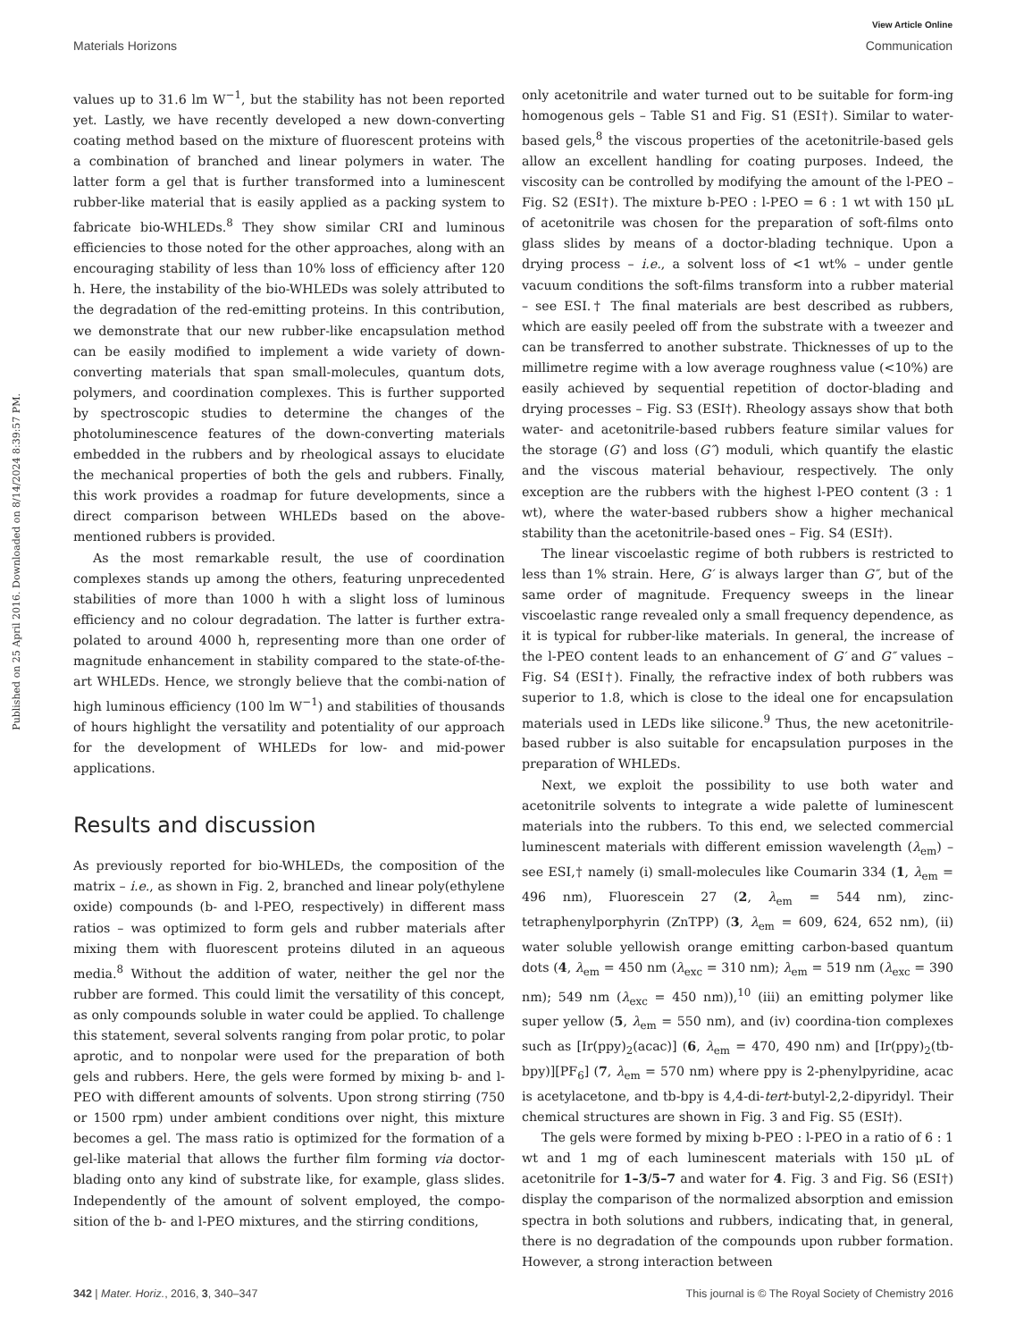View Article Online
Materials Horizons Communication
Published on 25 April 2016. Downloaded on 8/14/2024 8:39:57 PM.
values up to 31.6 lm W<sup>−1</sup>, but the stability has not been reported yet. Lastly, we have recently developed a new down-converting coating method based on the mixture of fluorescent proteins with a combination of branched and linear polymers in water. The latter form a gel that is further transformed into a luminescent rubber-like material that is easily applied as a packing system to fabricate bio-WHLEDs.<sup>8</sup> They show similar CRI and luminous efficiencies to those noted for the other approaches, along with an encouraging stability of less than 10% loss of efficiency after 120 h. Here, the instability of the bio-WHLEDs was solely attributed to the degradation of the red-emitting proteins. In this contribution, we demonstrate that our new rubber-like encapsulation method can be easily modified to implement a wide variety of down-converting materials that span small-molecules, quantum dots, polymers, and coordination complexes. This is further supported by spectroscopic studies to determine the changes of the photoluminescence features of the down-converting materials embedded in the rubbers and by rheological assays to elucidate the mechanical properties of both the gels and rubbers. Finally, this work provides a roadmap for future developments, since a direct comparison between WHLEDs based on the above-mentioned rubbers is provided.
As the most remarkable result, the use of coordination complexes stands up among the others, featuring unprecedented stabilities of more than 1000 h with a slight loss of luminous efficiency and no colour degradation. The latter is further extra-polated to around 4000 h, representing more than one order of magnitude enhancement in stability compared to the state-of-the-art WHLEDs. Hence, we strongly believe that the combi-nation of high luminous efficiency (100 lm W<sup>−1</sup>) and stabilities of thousands of hours highlight the versatility and potentiality of our approach for the development of WHLEDs for low- and mid-power applications.
Results and discussion
As previously reported for bio-WHLEDs, the composition of the matrix – i.e., as shown in Fig. 2, branched and linear poly(ethylene oxide) compounds (b- and l-PEO, respectively) in different mass ratios – was optimized to form gels and rubber materials after mixing them with fluorescent proteins diluted in an aqueous media.<sup>8</sup> Without the addition of water, neither the gel nor the rubber are formed. This could limit the versatility of this concept, as only compounds soluble in water could be applied. To challenge this statement, several solvents ranging from polar protic, to polar aprotic, and to nonpolar were used for the preparation of both gels and rubbers. Here, the gels were formed by mixing b- and l-PEO with different amounts of solvents. Upon strong stirring (750 or 1500 rpm) under ambient conditions over night, this mixture becomes a gel. The mass ratio is optimized for the formation of a gel-like material that allows the further film forming via doctor-blading onto any kind of substrate like, for example, glass slides. Independently of the amount of solvent employed, the compo-sition of the b- and l-PEO mixtures, and the stirring conditions,
only acetonitrile and water turned out to be suitable for form-ing homogenous gels – Table S1 and Fig. S1 (ESI†). Similar to water-based gels,<sup>8</sup> the viscous properties of the acetonitrile-based gels allow an excellent handling for coating purposes. Indeed, the viscosity can be controlled by modifying the amount of the l-PEO – Fig. S2 (ESI†). The mixture b-PEO : l-PEO = 6 : 1 wt with 150 μL of acetonitrile was chosen for the preparation of soft-films onto glass slides by means of a doctor-blading technique. Upon a drying process – i.e., a solvent loss of <1 wt% – under gentle vacuum conditions the soft-films transform into a rubber material – see ESI.† The final materials are best described as rubbers, which are easily peeled off from the substrate with a tweezer and can be transferred to another substrate. Thicknesses of up to the millimetre regime with a low average roughness value (<10%) are easily achieved by sequential repetition of doctor-blading and drying processes – Fig. S3 (ESI†). Rheology assays show that both water- and acetonitrile-based rubbers feature similar values for the storage (G′) and loss (G″) moduli, which quantify the elastic and the viscous material behaviour, respectively. The only exception are the rubbers with the highest l-PEO content (3 : 1 wt), where the water-based rubbers show a higher mechanical stability than the acetonitrile-based ones – Fig. S4 (ESI†).
The linear viscoelastic regime of both rubbers is restricted to less than 1% strain. Here, G′ is always larger than G″, but of the same order of magnitude. Frequency sweeps in the linear viscoelastic range revealed only a small frequency dependence, as it is typical for rubber-like materials. In general, the increase of the l-PEO content leads to an enhancement of G′ and G″ values – Fig. S4 (ESI†). Finally, the refractive index of both rubbers was superior to 1.8, which is close to the ideal one for encapsulation materials used in LEDs like silicone.<sup>9</sup> Thus, the new acetonitrile-based rubber is also suitable for encapsulation purposes in the preparation of WHLEDs.
Next, we exploit the possibility to use both water and acetonitrile solvents to integrate a wide palette of luminescent materials into the rubbers. To this end, we selected commercial luminescent materials with different emission wavelength (λ<sub>em</sub>) – see ESI,† namely (i) small-molecules like Coumarin 334 (1, λ<sub>em</sub> = 496 nm), Fluorescein 27 (2, λ<sub>em</sub> = 544 nm), zinc-tetraphenylporphyrin (ZnTPP) (3, λ<sub>em</sub> = 609, 624, 652 nm), (ii) water soluble yellowish orange emitting carbon-based quantum dots (4, λ<sub>em</sub> = 450 nm (λ<sub>exc</sub> = 310 nm); λ<sub>em</sub> = 519 nm (λ<sub>exc</sub> = 390 nm); 549 nm (λ<sub>exc</sub> = 450 nm)),<sup>10</sup> (iii) an emitting polymer like super yellow (5, λ<sub>em</sub> = 550 nm), and (iv) coordina-tion complexes such as [Ir(ppy)<sub>2</sub>(acac)] (6, λ<sub>em</sub> = 470, 490 nm) and [Ir(ppy)<sub>2</sub>(tb-bpy)][PF<sub>6</sub>] (7, λ<sub>em</sub> = 570 nm) where ppy is 2-phenylpyridine, acac is acetylacetone, and tb-bpy is 4,4-di-tert-butyl-2,2-dipyridyl. Their chemical structures are shown in Fig. 3 and Fig. S5 (ESI†).
The gels were formed by mixing b-PEO : l-PEO in a ratio of 6 : 1 wt and 1 mg of each luminescent materials with 150 μL of acetonitrile for 1–3/5–7 and water for 4. Fig. 3 and Fig. S6 (ESI†) display the comparison of the normalized absorption and emission spectra in both solutions and rubbers, indicating that, in general, there is no degradation of the compounds upon rubber formation. However, a strong interaction between
342 | Mater. Horiz., 2016, 3, 340–347 This journal is © The Royal Society of Chemistry 2016